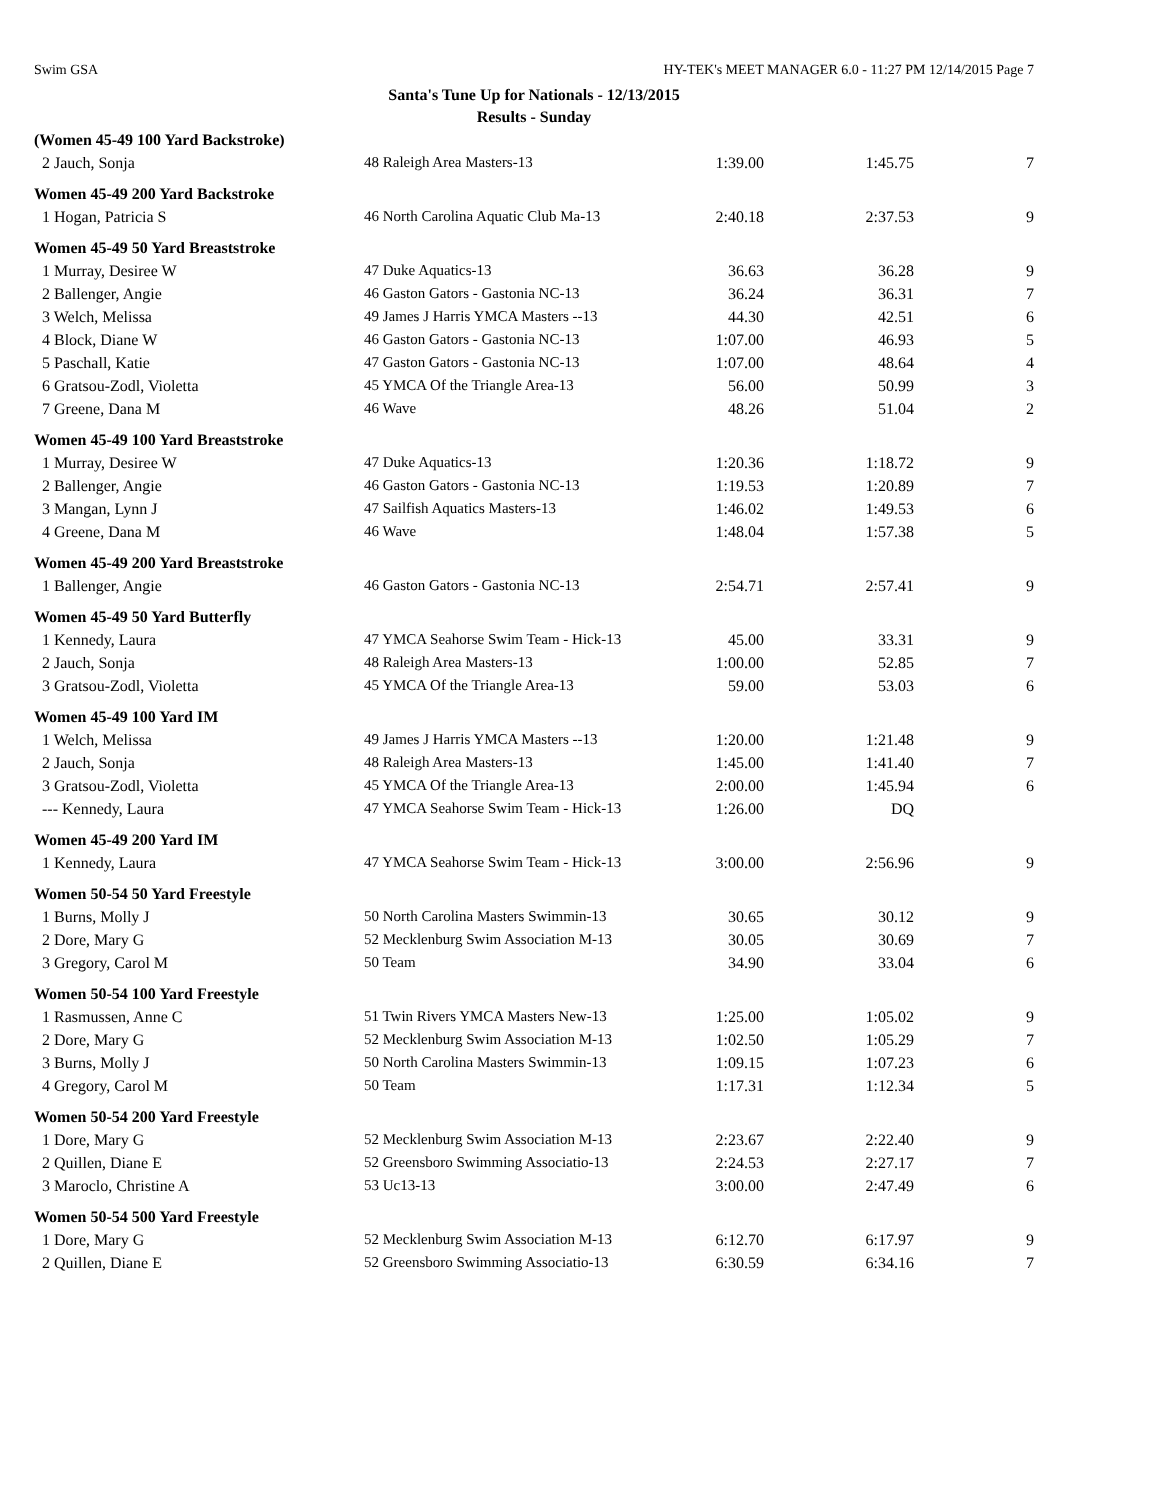Swim GSA HY-TEK's MEET MANAGER 6.0 - 11:27 PM 12/14/2015 Page 7
Santa's Tune Up for Nationals - 12/13/2015
Results - Sunday
| (Women 45-49 100 Yard Backstroke) | | | | |
| 2 Jauch, Sonja | 48 Raleigh Area Masters-13 | 1:39.00 | 1:45.75 | 7 |
| Women 45-49 200 Yard Backstroke | | | | |
| 1 Hogan, Patricia S | 46 North Carolina Aquatic Club Ma-13 | 2:40.18 | 2:37.53 | 9 |
| Women 45-49 50 Yard Breaststroke | | | | |
| 1 Murray, Desiree W | 47 Duke Aquatics-13 | 36.63 | 36.28 | 9 |
| 2 Ballenger, Angie | 46 Gaston Gators - Gastonia NC-13 | 36.24 | 36.31 | 7 |
| 3 Welch, Melissa | 49 James J Harris YMCA Masters --13 | 44.30 | 42.51 | 6 |
| 4 Block, Diane W | 46 Gaston Gators - Gastonia NC-13 | 1:07.00 | 46.93 | 5 |
| 5 Paschall, Katie | 47 Gaston Gators - Gastonia NC-13 | 1:07.00 | 48.64 | 4 |
| 6 Gratsou-Zodl, Violetta | 45 YMCA Of the Triangle Area-13 | 56.00 | 50.99 | 3 |
| 7 Greene, Dana M | 46 Wave | 48.26 | 51.04 | 2 |
| Women 45-49 100 Yard Breaststroke | | | | |
| 1 Murray, Desiree W | 47 Duke Aquatics-13 | 1:20.36 | 1:18.72 | 9 |
| 2 Ballenger, Angie | 46 Gaston Gators - Gastonia NC-13 | 1:19.53 | 1:20.89 | 7 |
| 3 Mangan, Lynn J | 47 Sailfish Aquatics Masters-13 | 1:46.02 | 1:49.53 | 6 |
| 4 Greene, Dana M | 46 Wave | 1:48.04 | 1:57.38 | 5 |
| Women 45-49 200 Yard Breaststroke | | | | |
| 1 Ballenger, Angie | 46 Gaston Gators - Gastonia NC-13 | 2:54.71 | 2:57.41 | 9 |
| Women 45-49 50 Yard Butterfly | | | | |
| 1 Kennedy, Laura | 47 YMCA Seahorse Swim Team - Hick-13 | 45.00 | 33.31 | 9 |
| 2 Jauch, Sonja | 48 Raleigh Area Masters-13 | 1:00.00 | 52.85 | 7 |
| 3 Gratsou-Zodl, Violetta | 45 YMCA Of the Triangle Area-13 | 59.00 | 53.03 | 6 |
| Women 45-49 100 Yard IM | | | | |
| 1 Welch, Melissa | 49 James J Harris YMCA Masters --13 | 1:20.00 | 1:21.48 | 9 |
| 2 Jauch, Sonja | 48 Raleigh Area Masters-13 | 1:45.00 | 1:41.40 | 7 |
| 3 Gratsou-Zodl, Violetta | 45 YMCA Of the Triangle Area-13 | 2:00.00 | 1:45.94 | 6 |
| --- Kennedy, Laura | 47 YMCA Seahorse Swim Team - Hick-13 | 1:26.00 | DQ | |
| Women 45-49 200 Yard IM | | | | |
| 1 Kennedy, Laura | 47 YMCA Seahorse Swim Team - Hick-13 | 3:00.00 | 2:56.96 | 9 |
| Women 50-54 50 Yard Freestyle | | | | |
| 1 Burns, Molly J | 50 North Carolina Masters Swimmin-13 | 30.65 | 30.12 | 9 |
| 2 Dore, Mary G | 52 Mecklenburg Swim Association M-13 | 30.05 | 30.69 | 7 |
| 3 Gregory, Carol M | 50 Team | 34.90 | 33.04 | 6 |
| Women 50-54 100 Yard Freestyle | | | | |
| 1 Rasmussen, Anne C | 51 Twin Rivers YMCA Masters New-13 | 1:25.00 | 1:05.02 | 9 |
| 2 Dore, Mary G | 52 Mecklenburg Swim Association M-13 | 1:02.50 | 1:05.29 | 7 |
| 3 Burns, Molly J | 50 North Carolina Masters Swimmin-13 | 1:09.15 | 1:07.23 | 6 |
| 4 Gregory, Carol M | 50 Team | 1:17.31 | 1:12.34 | 5 |
| Women 50-54 200 Yard Freestyle | | | | |
| 1 Dore, Mary G | 52 Mecklenburg Swim Association M-13 | 2:23.67 | 2:22.40 | 9 |
| 2 Quillen, Diane E | 52 Greensboro Swimming Associatio-13 | 2:24.53 | 2:27.17 | 7 |
| 3 Maroclo, Christine A | 53 Uc13-13 | 3:00.00 | 2:47.49 | 6 |
| Women 50-54 500 Yard Freestyle | | | | |
| 1 Dore, Mary G | 52 Mecklenburg Swim Association M-13 | 6:12.70 | 6:17.97 | 9 |
| 2 Quillen, Diane E | 52 Greensboro Swimming Associatio-13 | 6:30.59 | 6:34.16 | 7 |